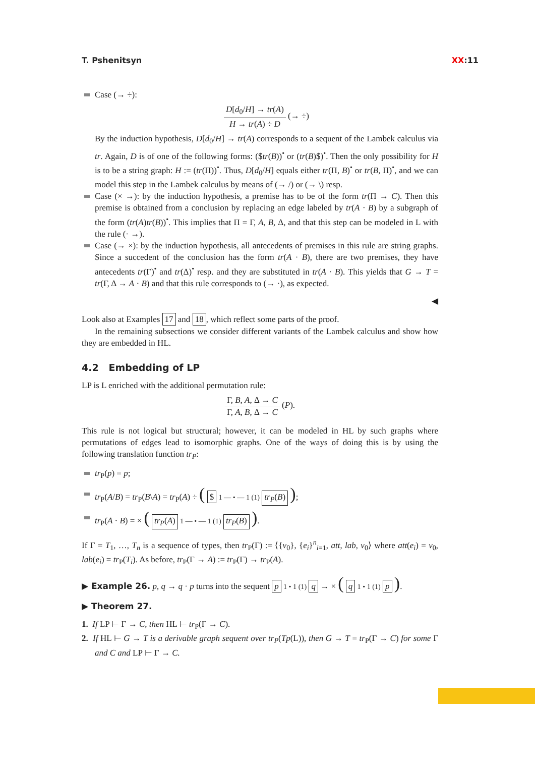T. Pshenitsyn XX:11
Case (→ ÷):
D[d<sub>0</sub>/H] → tr(A)
H → tr(A) ÷ D
(→ ÷)
By the induction hypothesis, D[d<sub>0</sub>/H] → tr(A) corresponds to a sequent of the Lambek calculus via tr. Again, D is of one of the following forms: ($tr(B))<sup>•</sup> or (tr(B)$)<sup>•</sup>. Then the only possibility for H is to be a string graph: H := (tr(Π))<sup>•</sup>. Thus, D[d<sub>0</sub>/H] equals either tr(Π, B)<sup>•</sup> or tr(B, Π)<sup>•</sup>, and we can model this step in the Lambek calculus by means of (→ /) or (→ \) resp.
Case (× →): by the induction hypothesis, a premise has to be of the form tr(Π → C). Then this premise is obtained from a conclusion by replacing an edge labeled by tr(A · B) by a subgraph of the form (tr(A)tr(B))<sup>•</sup>. This implies that Π = Γ, A, B, Δ, and that this step can be modeled in L with the rule (· →).
Case (→ ×): by the induction hypothesis, all antecedents of premises in this rule are string graphs. Since a succedent of the conclusion has the form tr(A · B), there are two premises, they have antecedents tr(Γ)<sup>•</sup> and tr(Δ)<sup>•</sup> resp. and they are substituted in tr(A · B). This yields that G → T = tr(Γ, Δ → A · B) and that this rule corresponds to (→ ·), as expected.
◀
Look also at Examples 17 and 18, which reflect some parts of the proof.
In the remaining subsections we consider different variants of the Lambek calculus and show how they are embedded in HL.
4.2 Embedding of LP
LP is L enriched with the additional permutation rule:
Γ, B, A, Δ → C
Γ, A, B, Δ → C
(P).
This rule is not logical but structural; however, it can be modeled in HL by such graphs where permutations of edges lead to isomorphic graphs. One of the ways of doing this is by using the following translation function tr<sub>P</sub>:
tr<sub>P</sub>(p) = p;
tr<sub>P</sub>(A/B) = tr<sub>P</sub>(B\A) = tr<sub>P</sub>(A) ÷ ( $ 1 — • — 1 (1) tr<sub>P</sub>(B) );
tr<sub>P</sub>(A · B) = × ( tr<sub>P</sub>(A) 1 — • — 1 (1) tr<sub>P</sub>(B) ).
If Γ = T<sub>1</sub>, …, T<sub>n</sub> is a sequence of types, then tr<sub>P</sub>(Γ) := ⟨{v<sub>0</sub>}, {e<sub>i</sub>}<sup>n</sup><sub>i=1</sub>, att, lab, v<sub>0</sub>⟩ where att(e<sub>i</sub>) = v<sub>0</sub>, lab(e<sub>i</sub>) = tr<sub>P</sub>(T<sub>i</sub>). As before, tr<sub>P</sub>(Γ → A) := tr<sub>P</sub>(Γ) → tr<sub>P</sub>(A).
▶ Example 26. p, q → q · p turns into the sequent p 1 • 1 (1) q → × ( q 1 • 1 (1) p ).
▶ Theorem 27.
1. If LP ⊢ Γ → C, then HL ⊢ tr<sub>P</sub>(Γ → C).
2. If HL ⊢ G → T is a derivable graph sequent over tr<sub>P</sub>(Tp(L)), then G → T = tr<sub>P</sub>(Γ → C) for some Γ and C and LP ⊢ Γ → C.